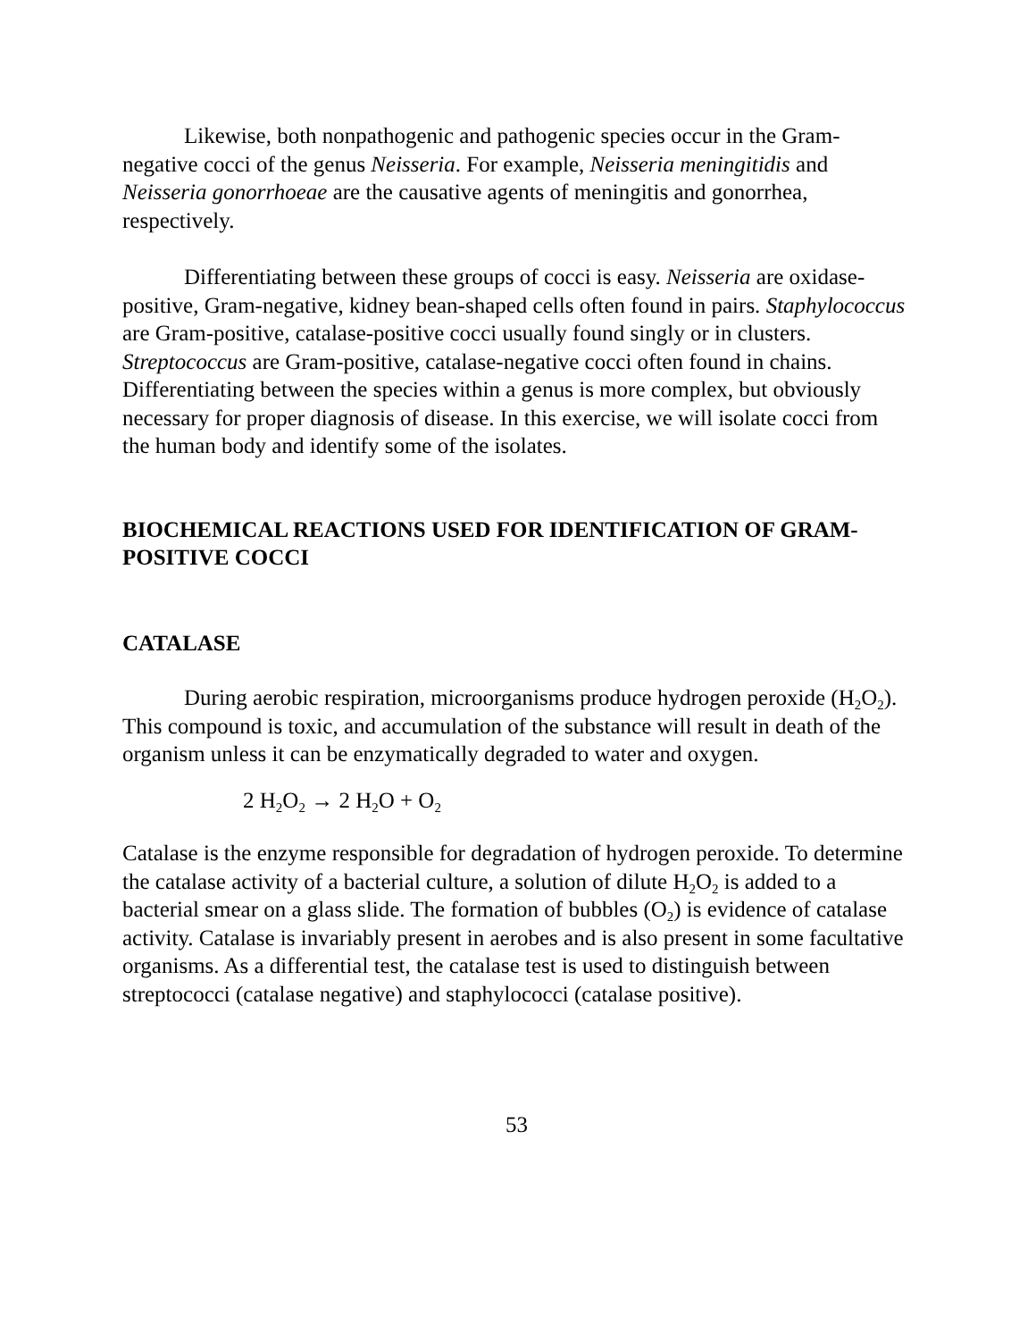Likewise, both nonpathogenic and pathogenic species occur in the Gram-negative cocci of the genus Neisseria. For example, Neisseria meningitidis and Neisseria gonorrhoeae are the causative agents of meningitis and gonorrhea, respectively.
Differentiating between these groups of cocci is easy. Neisseria are oxidase-positive, Gram-negative, kidney bean-shaped cells often found in pairs. Staphylococcus are Gram-positive, catalase-positive cocci usually found singly or in clusters. Streptococcus are Gram-positive, catalase-negative cocci often found in chains. Differentiating between the species within a genus is more complex, but obviously necessary for proper diagnosis of disease. In this exercise, we will isolate cocci from the human body and identify some of the isolates.
BIOCHEMICAL REACTIONS USED FOR IDENTIFICATION OF GRAM-POSITIVE COCCI
CATALASE
During aerobic respiration, microorganisms produce hydrogen peroxide (H<sub>2</sub>O<sub>2</sub>). This compound is toxic, and accumulation of the substance will result in death of the organism unless it can be enzymatically degraded to water and oxygen.
2 H<sub>2</sub>O<sub>2</sub> → 2 H<sub>2</sub>O + O<sub>2</sub>
Catalase is the enzyme responsible for degradation of hydrogen peroxide. To determine the catalase activity of a bacterial culture, a solution of dilute H<sub>2</sub>O<sub>2</sub> is added to a bacterial smear on a glass slide. The formation of bubbles (O<sub>2</sub>) is evidence of catalase activity. Catalase is invariably present in aerobes and is also present in some facultative organisms. As a differential test, the catalase test is used to distinguish between streptococci (catalase negative) and staphylococci (catalase positive).
53